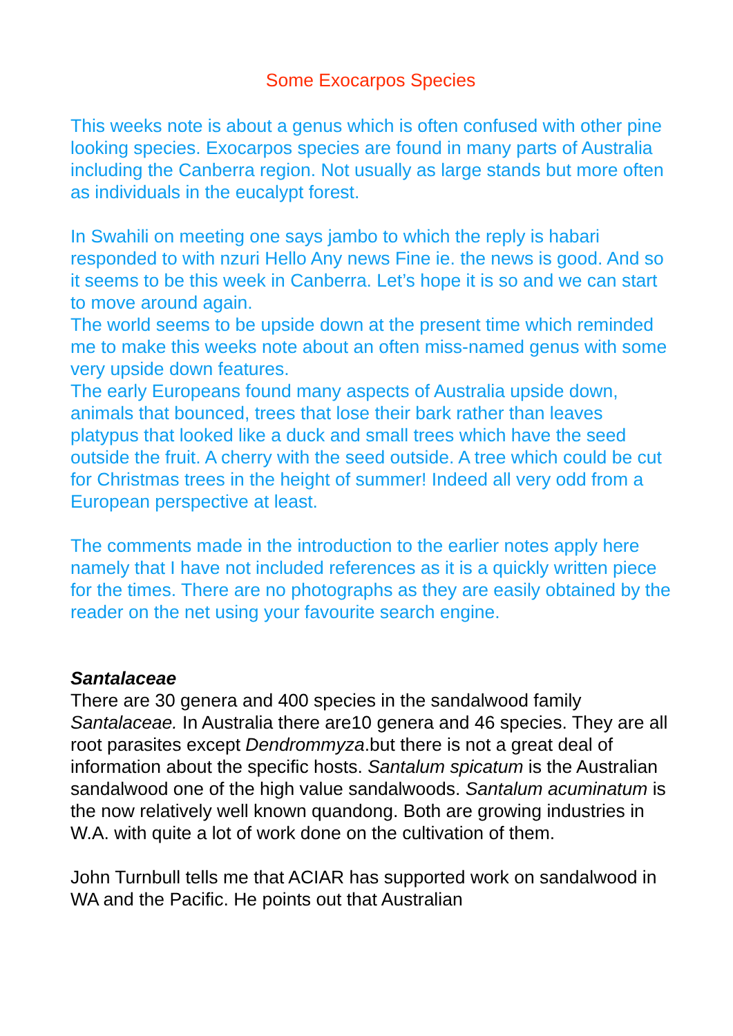Some Exocarpos Species
This weeks note is about a genus which is often confused with other pine looking species. Exocarpos species are found in many parts of Australia including the Canberra region. Not usually as large stands but more often as individuals in the eucalypt forest.
In Swahili on meeting one says jambo to which the reply is habari responded to with nzuri Hello Any news Fine ie. the news is good. And so it seems to be this week in Canberra. Let’s hope it is so and we can start to move around again.
The world seems to be upside down at the present time which reminded me to make this weeks note about an often miss-named genus with some very upside down features.
The early Europeans found many aspects of Australia upside down, animals that bounced, trees that lose their bark rather than leaves platypus that looked like a duck and small trees which have the seed outside the fruit. A cherry with the seed outside. A tree which could be cut for Christmas trees in the height of summer! Indeed all very odd from a European perspective at least.
The comments made in the introduction to the earlier notes apply here namely that I have not included references as it is a quickly written piece for the times. There are no photographs as they are easily obtained by the reader on the net using your favourite search engine.
Santalaceae
There are 30 genera and 400 species in the sandalwood family Santalaceae. In Australia there are10 genera and 46 species. They are all root parasites except Dendrommyza.but there is not a great deal of information about the specific hosts. Santalum spicatum is the Australian sandalwood one of the high value sandalwoods. Santalum acuminatum is the now relatively well known quandong. Both are growing industries in W.A. with quite a lot of work done on the cultivation of them.
John Turnbull tells me that ACIAR has supported work on sandalwood in WA and the Pacific. He points out that Australian